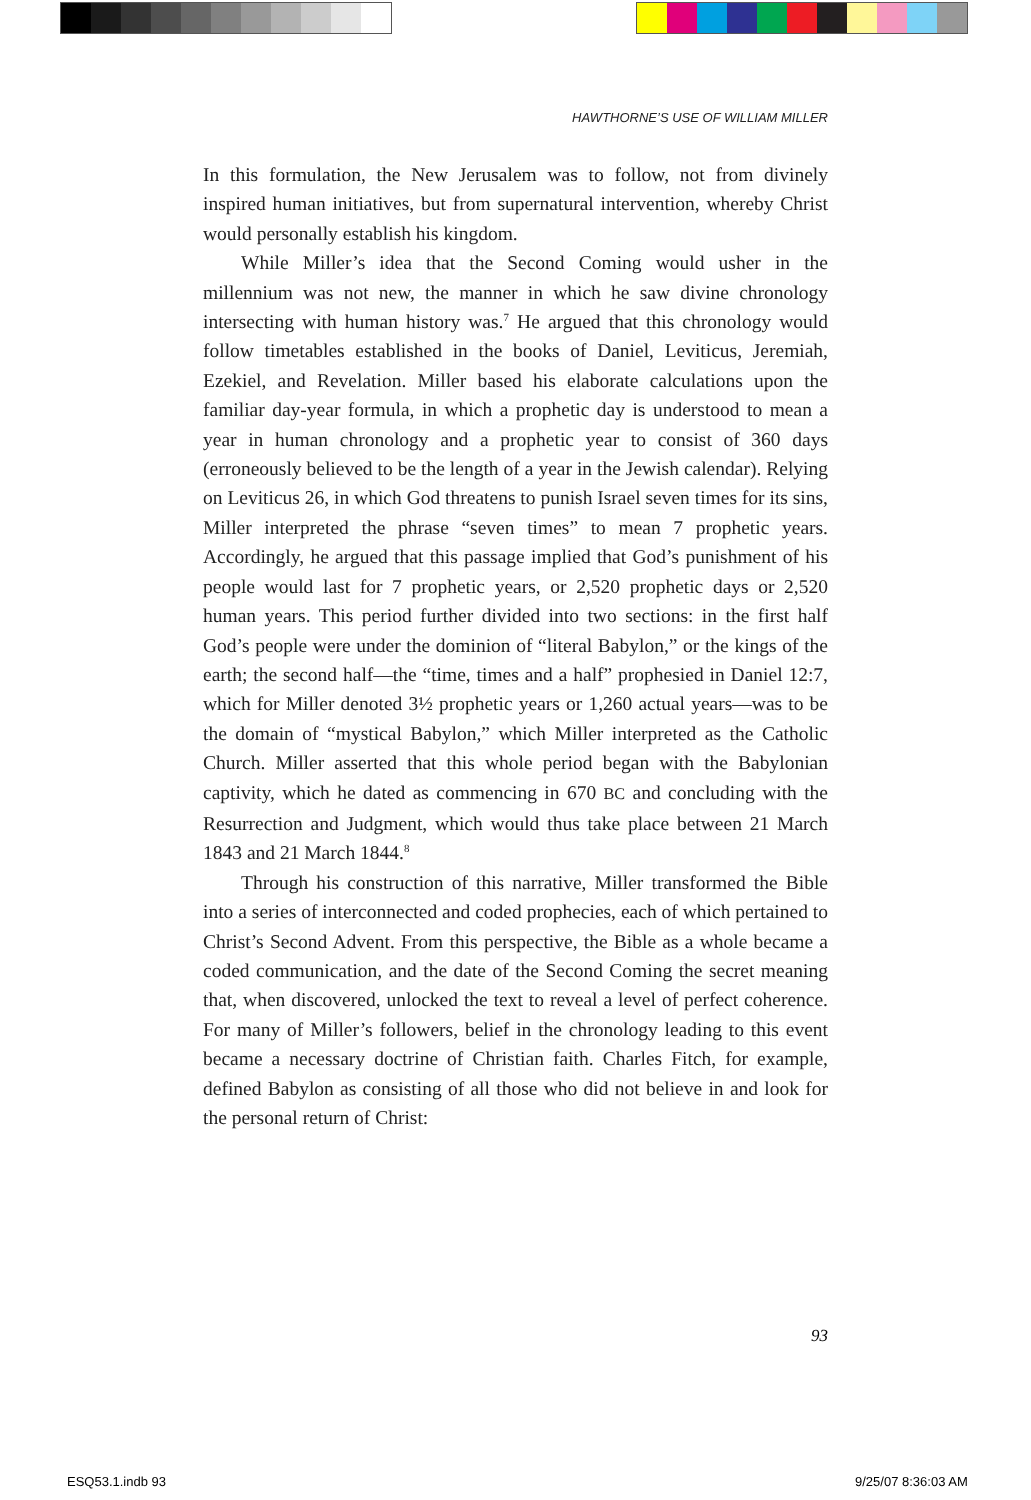HAWTHORNE’S USE OF WILLIAM MILLER
In this formulation, the New Jerusalem was to follow, not from divinely inspired human initiatives, but from supernatural intervention, whereby Christ would personally establish his kingdom.
While Miller’s idea that the Second Coming would usher in the millennium was not new, the manner in which he saw divine chronology intersecting with human history was.<sup>7</sup> He argued that this chronology would follow timetables established in the books of Daniel, Leviticus, Jeremiah, Ezekiel, and Revelation. Miller based his elaborate calculations upon the familiar day-year formula, in which a prophetic day is understood to mean a year in human chronology and a prophetic year to consist of 360 days (erroneously believed to be the length of a year in the Jewish calendar). Relying on Leviticus 26, in which God threatens to punish Israel seven times for its sins, Miller interpreted the phrase “seven times” to mean 7 prophetic years. Accordingly, he argued that this passage implied that God’s punishment of his people would last for 7 prophetic years, or 2,520 prophetic days or 2,520 human years. This period further divided into two sections: in the first half God’s people were under the dominion of “literal Babylon,” or the kings of the earth; the second half—the “time, times and a half” prophesied in Daniel 12:7, which for Miller denoted 3½ prophetic years or 1,260 actual years—was to be the domain of “mystical Babylon,” which Miller interpreted as the Catholic Church. Miller asserted that this whole period began with the Babylonian captivity, which he dated as commencing in 670 BC and concluding with the Resurrection and Judgment, which would thus take place between 21 March 1843 and 21 March 1844.<sup>8</sup>
Through his construction of this narrative, Miller transformed the Bible into a series of interconnected and coded prophecies, each of which pertained to Christ’s Second Advent. From this perspective, the Bible as a whole became a coded communication, and the date of the Second Coming the secret meaning that, when discovered, unlocked the text to reveal a level of perfect coherence. For many of Miller’s followers, belief in the chronology leading to this event became a necessary doctrine of Christian faith. Charles Fitch, for example, defined Babylon as consisting of all those who did not believe in and look for the personal return of Christ:
93
ESQ53.1.indb 93 9/25/07 8:36:03 AM